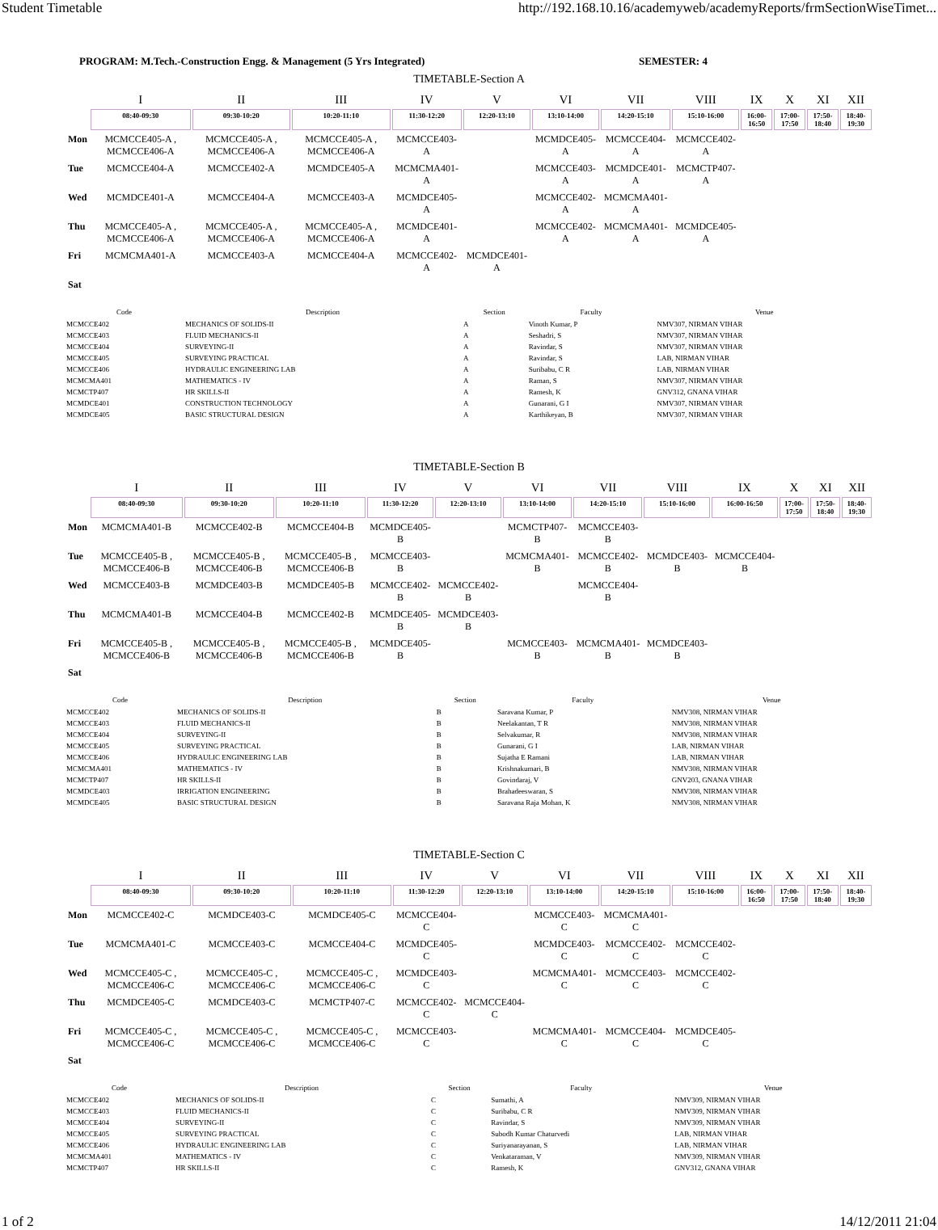Student Timetable http://192.168.10.16/academyweb/academyReports/frmSectionWiseTimet...
PROGRAM: M.Tech.-Construction Engg. & Management (5 Yrs Integrated) SEMESTER: 4
TIMETABLE-Section A
| | I | II | III | IV | V | VI | VII | VIII | IX | X | XI | XII |
| --- | --- | --- | --- | --- | --- | --- | --- | --- | --- | --- | --- | --- |
| | 08:40-09:30 | 09:30-10:20 | 10:20-11:10 | 11:30-12:20 | 12:20-13:10 | 13:10-14:00 | 14:20-15:10 | 15:10-16:00 | 16:00-16:50 | 17:00-17:50 | 17:50-18:40 | 18:40-19:30 |
| Mon | MCMCCE405-A , MCMCCE406-A | MCMCCE405-A , MCMCCE406-A | MCMCCE405-A , MCMCCE406-A | MCMCCE403-A | | MCMDCE405-A | MCMCCE404-A | MCMCCE402-A | | | | |
| Tue | MCMCCE404-A | MCMCCE402-A | MCMDCE405-A | MCMCMA401-A | | MCMCCE403-A | MCMDCE401-A | MCMCTP407-A | | | | |
| Wed | MCMDCE401-A | MCMCCE404-A | MCMCCE403-A | MCMDCE405-A | | MCMCCE402-A | MCMCMA401-A | | | | | |
| Thu | MCMCCE405-A , MCMCCE406-A | MCMCCE405-A , MCMCCE406-A | MCMCCE405-A , MCMCCE406-A | MCMDCE401-A | | MCMCCE402-A | MCMCMA401-A | MCMDCE405-A | | | | |
| Fri | MCMCMA401-A | MCMCCE403-A | MCMCCE404-A | MCMCCE402-A | MCMDCE401-A | | | | | | | |
| Sat | | | | | | | | | | | | |
| Code | Description | Section | Faculty | Venue |
| --- | --- | --- | --- | --- |
| MCMCCE402 | MECHANICS OF SOLIDS-II | A | Vinoth Kumar, P | NMV307, NIRMAN VIHAR |
| MCMCCE403 | FLUID MECHANICS-II | A | Seshadri, S | NMV307, NIRMAN VIHAR |
| MCMCCE404 | SURVEYING-II | A | Ravindar, S | NMV307, NIRMAN VIHAR |
| MCMCCE405 | SURVEYING PRACTICAL | A | Ravindar, S | LAB, NIRMAN VIHAR |
| MCMCCE406 | HYDRAULIC ENGINEERING LAB | A | Suribabu, C R | LAB, NIRMAN VIHAR |
| MCMCMA401 | MATHEMATICS - IV | A | Raman, S | NMV307, NIRMAN VIHAR |
| MCMCTP407 | HR SKILLS-II | A | Ramesh, K | GNV312, GNANA VIHAR |
| MCMDCE401 | CONSTRUCTION TECHNOLOGY | A | Gunarani, G I | NMV307, NIRMAN VIHAR |
| MCMDCE405 | BASIC STRUCTURAL DESIGN | A | Karthikeyan, B | NMV307, NIRMAN VIHAR |
TIMETABLE-Section B
| | I | II | III | IV | V | VI | VII | VIII | IX | X | XI | XII |
| --- | --- | --- | --- | --- | --- | --- | --- | --- | --- | --- | --- | --- |
| | 08:40-09:30 | 09:30-10:20 | 10:20-11:10 | 11:30-12:20 | 12:20-13:10 | 13:10-14:00 | 14:20-15:10 | 15:10-16:00 | 16:00-16:50 | 17:00-17:50 | 17:50-18:40 | 18:40-19:30 |
| Mon | MCMCMA401-B | MCMCCE402-B | MCMCCE404-B | MCMDCE405-B | | MCMCTP407-B | MCMCCE403-B | | | | | |
| Tue | MCMCCE405-B , MCMCCE406-B | MCMCCE405-B , MCMCCE406-B | MCMCCE405-B , MCMCCE406-B | MCMCCE403-B | | MCMCMA401-B | MCMCCE402-B | MCMDCE403-B | MCMCCE404-B | | | |
| Wed | MCMCCE403-B | MCMDCE403-B | MCMDCE405-B | MCMCCE402-B | MCMCCE402-B | | MCMCCE404-B | | | | | |
| Thu | MCMCMA401-B | MCMCCE404-B | MCMCCE402-B | MCMDCE405-B | MCMDCE403-B | | | | | | | |
| Fri | MCMCCE405-B , MCMCCE406-B | MCMCCE405-B , MCMCCE406-B | MCMCCE405-B , MCMCCE406-B | MCMDCE405-B | | MCMCCE403-B | MCMCMA401-B | MCMDCE403-B | | | | |
| Sat | | | | | | | | | | | | |
| Code | Description | Section | Faculty | Venue |
| --- | --- | --- | --- | --- |
| MCMCCE402 | MECHANICS OF SOLIDS-II | B | Saravana Kumar, P | NMV308, NIRMAN VIHAR |
| MCMCCE403 | FLUID MECHANICS-II | B | Neelakantan, T R | NMV308, NIRMAN VIHAR |
| MCMCCE404 | SURVEYING-II | B | Selvakumar, R | NMV308, NIRMAN VIHAR |
| MCMCCE405 | SURVEYING PRACTICAL | B | Gunarani, G I | LAB, NIRMAN VIHAR |
| MCMCCE406 | HYDRAULIC ENGINEERING LAB | B | Sujatha E Ramani | LAB, NIRMAN VIHAR |
| MCMCMA401 | MATHEMATICS - IV | B | Krishnakumari, B | NMV308, NIRMAN VIHAR |
| MCMCTP407 | HR SKILLS-II | B | Govindaraj, V | GNV203, GNANA VIHAR |
| MCMDCE403 | IRRIGATION ENGINEERING | B | Brahadeeswaran, S | NMV308, NIRMAN VIHAR |
| MCMDCE405 | BASIC STRUCTURAL DESIGN | B | Saravana Raja Mohan, K | NMV308, NIRMAN VIHAR |
TIMETABLE-Section C
| | I | II | III | IV | V | VI | VII | VIII | IX | X | XI | XII |
| --- | --- | --- | --- | --- | --- | --- | --- | --- | --- | --- | --- | --- |
| | 08:40-09:30 | 09:30-10:20 | 10:20-11:10 | 11:30-12:20 | 12:20-13:10 | 13:10-14:00 | 14:20-15:10 | 15:10-16:00 | 16:00-16:50 | 17:00-17:50 | 17:50-18:40 | 18:40-19:30 |
| Mon | MCMCCE402-C | MCMDCE403-C | MCMDCE405-C | MCMCCE404-C | | MCMCCE403-C | MCMCMA401-C | | | | | |
| Tue | MCMCMA401-C | MCMCCE403-C | MCMCCE404-C | MCMDCE405-C | | MCMDCE403-C | MCMCCE402-C | MCMCCE402-C | | | | |
| Wed | MCMCCE405-C , MCMCCE406-C | MCMCCE405-C , MCMCCE406-C | MCMCCE405-C , MCMCCE406-C | MCMDCE403-C | | MCMCMA401-C | MCMCCE403-C | MCMCCE402-C | | | | |
| Thu | MCMDCE405-C | MCMDCE403-C | MCMCTP407-C | MCMCCE402-C | MCMCCE404-C | | | | | | | |
| Fri | MCMCCE405-C , MCMCCE406-C | MCMCCE405-C , MCMCCE406-C | MCMCCE405-C , MCMCCE406-C | MCMCCE403-C | | MCMCMA401-C | MCMCCE404-C | MCMDCE405-C | | | | |
| Sat | | | | | | | | | | | | |
| Code | Description | Section | Faculty | Venue |
| --- | --- | --- | --- | --- |
| MCMCCE402 | MECHANICS OF SOLIDS-II | C | Sumathi, A | NMV309, NIRMAN VIHAR |
| MCMCCE403 | FLUID MECHANICS-II | C | Suribabu, C R | NMV309, NIRMAN VIHAR |
| MCMCCE404 | SURVEYING-II | C | Ravindar, S | NMV309, NIRMAN VIHAR |
| MCMCCE405 | SURVEYING PRACTICAL | C | Subodh Kumar Chaturvedi | LAB, NIRMAN VIHAR |
| MCMCCE406 | HYDRAULIC ENGINEERING LAB | C | Suriyanarayanan, S | LAB, NIRMAN VIHAR |
| MCMCMA401 | MATHEMATICS - IV | C | Venkataraman, V | NMV309, NIRMAN VIHAR |
| MCMCTP407 | HR SKILLS-II | C | Ramesh, K | GNV312, GNANA VIHAR |
1 of 2 14/12/2011 21:04